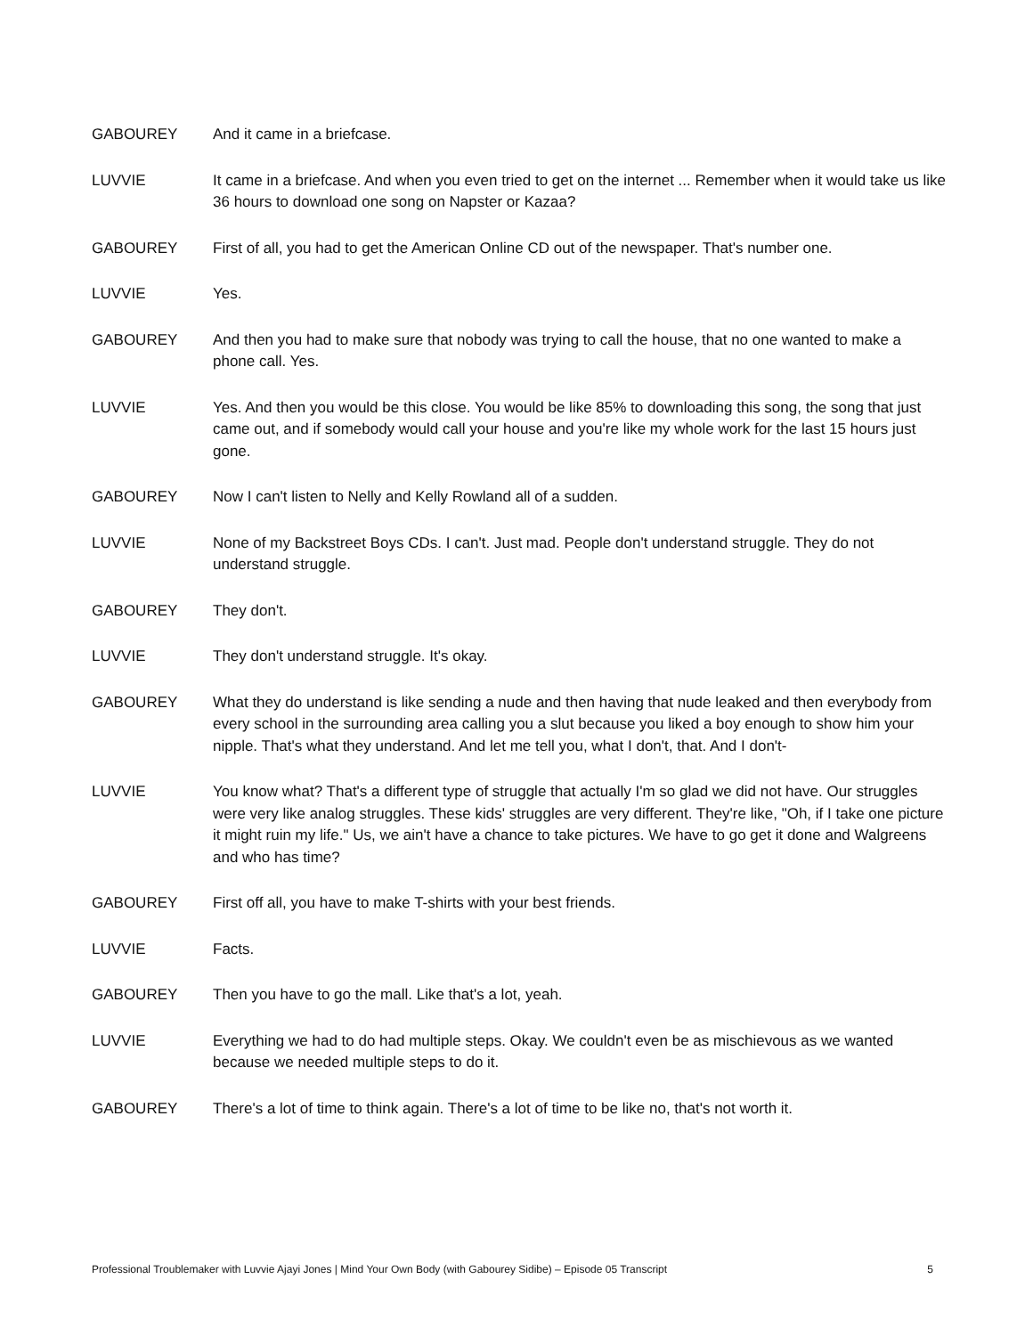GABOUREY And it came in a briefcase.
LUVVIE It came in a briefcase. And when you even tried to get on the internet ... Remember when it would take us like 36 hours to download one song on Napster or Kazaa?
GABOUREY First of all, you had to get the American Online CD out of the newspaper. That's number one.
LUVVIE Yes.
GABOUREY And then you had to make sure that nobody was trying to call the house, that no one wanted to make a phone call. Yes.
LUVVIE Yes. And then you would be this close. You would be like 85% to downloading this song, the song that just came out, and if somebody would call your house and you're like my whole work for the last 15 hours just gone.
GABOUREY Now I can't listen to Nelly and Kelly Rowland all of a sudden.
LUVVIE None of my Backstreet Boys CDs. I can't. Just mad. People don't understand struggle. They do not understand struggle.
GABOUREY They don't.
LUVVIE They don't understand struggle. It's okay.
GABOUREY What they do understand is like sending a nude and then having that nude leaked and then everybody from every school in the surrounding area calling you a slut because you liked a boy enough to show him your nipple. That's what they understand. And let me tell you, what I don't, that. And I don't-
LUVVIE You know what? That's a different type of struggle that actually I'm so glad we did not have. Our struggles were very like analog struggles. These kids' struggles are very different. They're like, "Oh, if I take one picture it might ruin my life." Us, we ain't have a chance to take pictures. We have to go get it done and Walgreens and who has time?
GABOUREY First off all, you have to make T-shirts with your best friends.
LUVVIE Facts.
GABOUREY Then you have to go the mall. Like that's a lot, yeah.
LUVVIE Everything we had to do had multiple steps. Okay. We couldn't even be as mischievous as we wanted because we needed multiple steps to do it.
GABOUREY There's a lot of time to think again. There's a lot of time to be like no, that's not worth it.
Professional Troublemaker with Luvvie Ajayi Jones | Mind Your Own Body (with Gabourey Sidibe) – Episode 05 Transcript 5